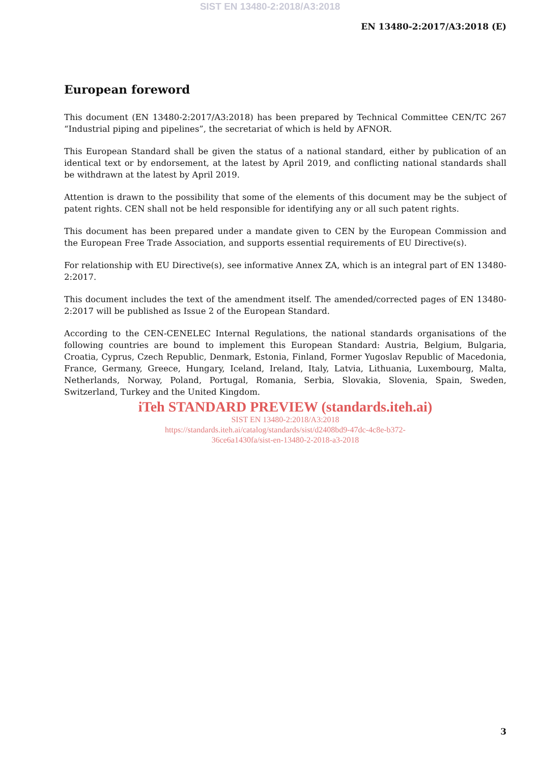SIST EN 13480-2:2018/A3:2018
EN 13480-2:2017/A3:2018 (E)
European foreword
This document (EN 13480-2:2017/A3:2018) has been prepared by Technical Committee CEN/TC 267 “Industrial piping and pipelines”, the secretariat of which is held by AFNOR.
This European Standard shall be given the status of a national standard, either by publication of an identical text or by endorsement, at the latest by April 2019, and conflicting national standards shall be withdrawn at the latest by April 2019.
Attention is drawn to the possibility that some of the elements of this document may be the subject of patent rights. CEN shall not be held responsible for identifying any or all such patent rights.
This document has been prepared under a mandate given to CEN by the European Commission and the European Free Trade Association, and supports essential requirements of EU Directive(s).
For relationship with EU Directive(s), see informative Annex ZA, which is an integral part of EN 13480-2:2017.
This document includes the text of the amendment itself. The amended/corrected pages of EN 13480-2:2017 will be published as Issue 2 of the European Standard.
According to the CEN-CENELEC Internal Regulations, the national standards organisations of the following countries are bound to implement this European Standard: Austria, Belgium, Bulgaria, Croatia, Cyprus, Czech Republic, Denmark, Estonia, Finland, Former Yugoslav Republic of Macedonia, France, Germany, Greece, Hungary, Iceland, Ireland, Italy, Latvia, Lithuania, Luxembourg, Malta, Netherlands, Norway, Poland, Portugal, Romania, Serbia, Slovakia, Slovenia, Spain, Sweden, Switzerland, Turkey and the United Kingdom.
iTeh STANDARD PREVIEW (standards.iteh.ai)
SIST EN 13480-2:2018/A3:2018
https://standards.iteh.ai/catalog/standards/sist/d2408bd9-47dc-4c8e-b372-
36ce6a1430fa/sist-en-13480-2-2018-a3-2018
3